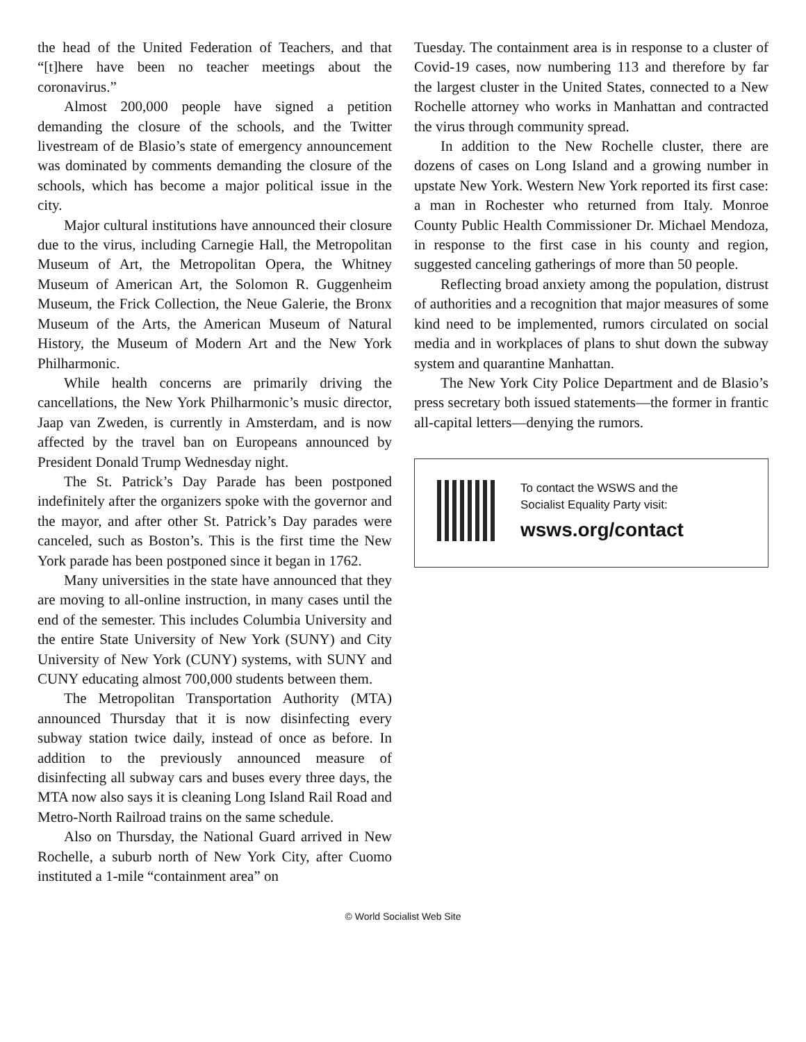the head of the United Federation of Teachers, and that “[t]here have been no teacher meetings about the coronavirus.”
Almost 200,000 people have signed a petition demanding the closure of the schools, and the Twitter livestream of de Blasio’s state of emergency announcement was dominated by comments demanding the closure of the schools, which has become a major political issue in the city.
Major cultural institutions have announced their closure due to the virus, including Carnegie Hall, the Metropolitan Museum of Art, the Metropolitan Opera, the Whitney Museum of American Art, the Solomon R. Guggenheim Museum, the Frick Collection, the Neue Galerie, the Bronx Museum of the Arts, the American Museum of Natural History, the Museum of Modern Art and the New York Philharmonic.
While health concerns are primarily driving the cancellations, the New York Philharmonic’s music director, Jaap van Zweden, is currently in Amsterdam, and is now affected by the travel ban on Europeans announced by President Donald Trump Wednesday night.
The St. Patrick’s Day Parade has been postponed indefinitely after the organizers spoke with the governor and the mayor, and after other St. Patrick’s Day parades were canceled, such as Boston’s. This is the first time the New York parade has been postponed since it began in 1762.
Many universities in the state have announced that they are moving to all-online instruction, in many cases until the end of the semester. This includes Columbia University and the entire State University of New York (SUNY) and City University of New York (CUNY) systems, with SUNY and CUNY educating almost 700,000 students between them.
The Metropolitan Transportation Authority (MTA) announced Thursday that it is now disinfecting every subway station twice daily, instead of once as before. In addition to the previously announced measure of disinfecting all subway cars and buses every three days, the MTA now also says it is cleaning Long Island Rail Road and Metro-North Railroad trains on the same schedule.
Also on Thursday, the National Guard arrived in New Rochelle, a suburb north of New York City, after Cuomo instituted a 1-mile “containment area” on
Tuesday. The containment area is in response to a cluster of Covid-19 cases, now numbering 113 and therefore by far the largest cluster in the United States, connected to a New Rochelle attorney who works in Manhattan and contracted the virus through community spread.
In addition to the New Rochelle cluster, there are dozens of cases on Long Island and a growing number in upstate New York. Western New York reported its first case: a man in Rochester who returned from Italy. Monroe County Public Health Commissioner Dr. Michael Mendoza, in response to the first case in his county and region, suggested canceling gatherings of more than 50 people.
Reflecting broad anxiety among the population, distrust of authorities and a recognition that major measures of some kind need to be implemented, rumors circulated on social media and in workplaces of plans to shut down the subway system and quarantine Manhattan.
The New York City Police Department and de Blasio’s press secretary both issued statements—the former in frantic all-capital letters—denying the rumors.
To contact the WSWS and the
Socialist Equality Party visit:
wsws.org/contact
© World Socialist Web Site